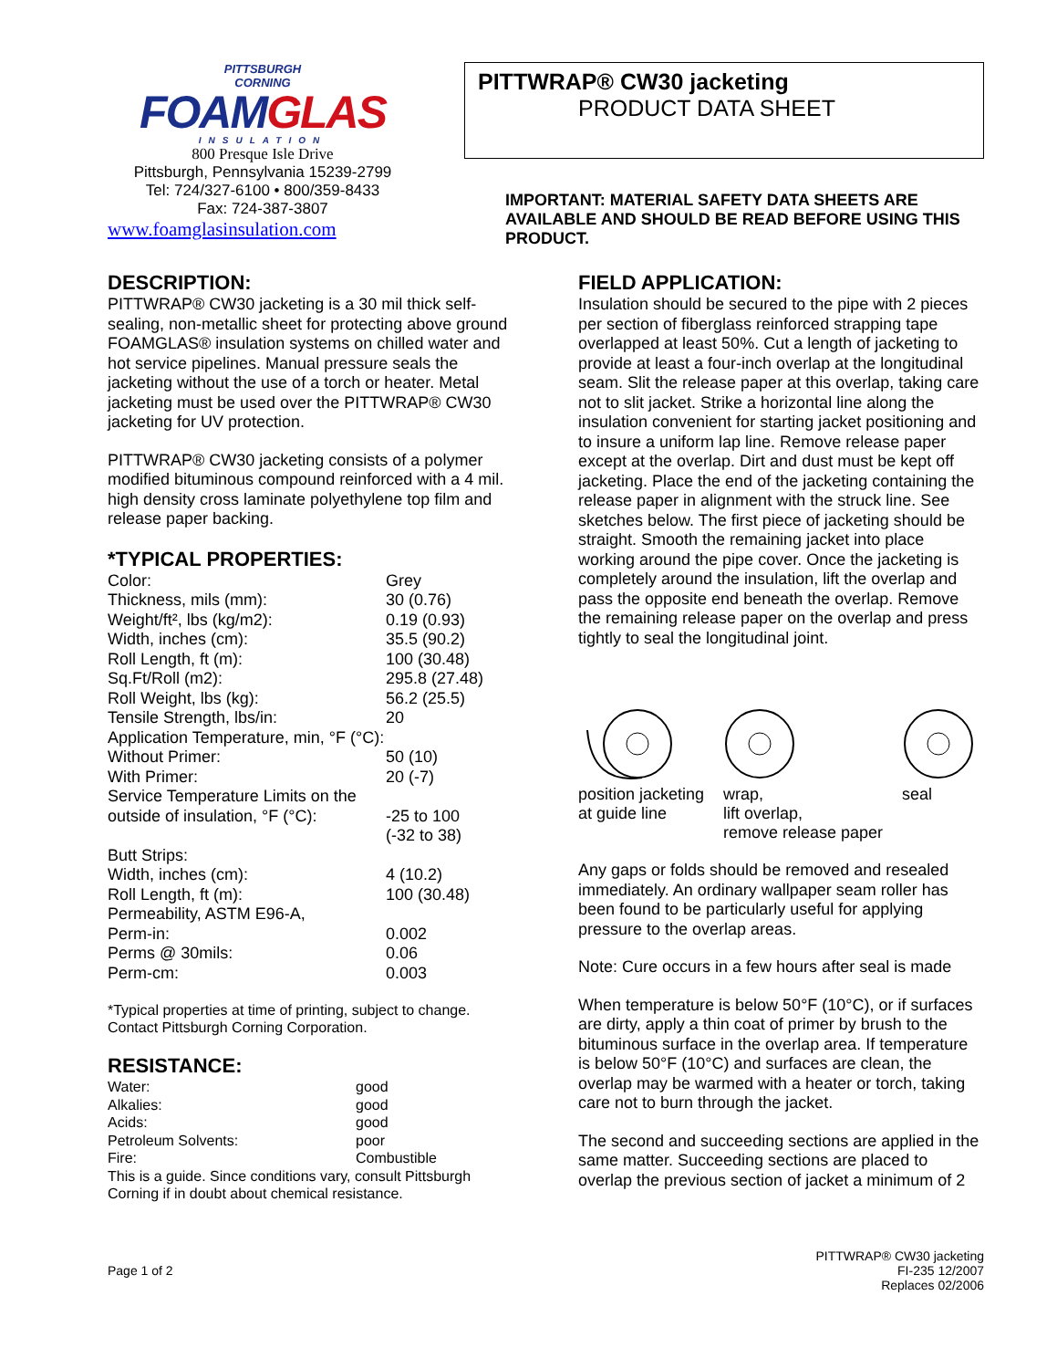PITTSBURGH
CORNING
FOAMGLAS
INSULATION
800 Presque Isle Drive
Pittsburgh, Pennsylvania 15239-2799
Tel: 724/327-6100 • 800/359-8433
Fax: 724-387-3807
www.foamglasinsulation.com
PITTWRAP® CW30 jacketing
PRODUCT DATA SHEET
IMPORTANT: MATERIAL SAFETY DATA SHEETS ARE AVAILABLE AND SHOULD BE READ BEFORE USING THIS PRODUCT.
DESCRIPTION:
PITTWRAP® CW30 jacketing is a 30 mil thick self-sealing, non-metallic sheet for protecting above ground FOAMGLAS® insulation systems on chilled water and hot service pipelines. Manual pressure seals the jacketing without the use of a torch or heater. Metal jacketing must be used over the PITTWRAP® CW30 jacketing for UV protection.
PITTWRAP® CW30 jacketing consists of a polymer modified bituminous compound reinforced with a 4 mil. high density cross laminate polyethylene top film and release paper backing.
*TYPICAL PROPERTIES:
| Color: | Grey |
| Thickness, mils (mm): | 30 (0.76) |
| Weight/ft², lbs (kg/m2): | 0.19 (0.93) |
| Width, inches (cm): | 35.5 (90.2) |
| Roll Length, ft (m): | 100 (30.48) |
| Sq.Ft/Roll (m2): | 295.8 (27.48) |
| Roll Weight, lbs (kg): | 56.2 (25.5) |
| Tensile Strength, lbs/in: | 20 |
| Application Temperature, min, °F (°C): | |
| Without Primer: | 50 (10) |
| With Primer: | 20 (-7) |
| Service Temperature Limits on the outside of insulation, °F (°C): | -25 to 100 (-32 to 38) |
| Butt Strips: | |
| Width, inches (cm): | 4 (10.2) |
| Roll Length, ft (m): | 100 (30.48) |
| Permeability, ASTM E96-A, | |
| Perm-in: | 0.002 |
| Perms @ 30mils: | 0.06 |
| Perm-cm: | 0.003 |
*Typical properties at time of printing, subject to change. Contact Pittsburgh Corning Corporation.
RESISTANCE:
| Water: | good |
| Alkalies: | good |
| Acids: | good |
| Petroleum Solvents: | poor |
| Fire: | Combustible |
This is a guide. Since conditions vary, consult Pittsburgh Corning if in doubt about chemical resistance.
FIELD APPLICATION:
Insulation should be secured to the pipe with 2 pieces per section of fiberglass reinforced strapping tape overlapped at least 50%. Cut a length of jacketing to provide at least a four-inch overlap at the longitudinal seam. Slit the release paper at this overlap, taking care not to slit jacket. Strike a horizontal line along the insulation convenient for starting jacket positioning and to insure a uniform lap line. Remove release paper except at the overlap. Dirt and dust must be kept off jacketing. Place the end of the jacketing containing the release paper in alignment with the struck line. See sketches below. The first piece of jacketing should be straight. Smooth the remaining jacket into place working around the pipe cover. Once the jacketing is completely around the insulation, lift the overlap and pass the opposite end beneath the overlap. Remove the remaining release paper on the overlap and press tightly to seal the longitudinal joint.
position jacketing
at guide line
wrap,
lift overlap,
remove release paper
seal
Any gaps or folds should be removed and resealed immediately. An ordinary wallpaper seam roller has been found to be particularly useful for applying pressure to the overlap areas.
Note: Cure occurs in a few hours after seal is made
When temperature is below 50°F (10°C), or if surfaces are dirty, apply a thin coat of primer by brush to the bituminous surface in the overlap area. If temperature is below 50°F (10°C) and surfaces are clean, the overlap may be warmed with a heater or torch, taking care not to burn through the jacket.
The second and succeeding sections are applied in the same matter. Succeeding sections are placed to overlap the previous section of jacket a minimum of 2
Page 1 of 2 PITTWRAP® CW30 jacketing
FI-235 12/2007
Replaces 02/2006